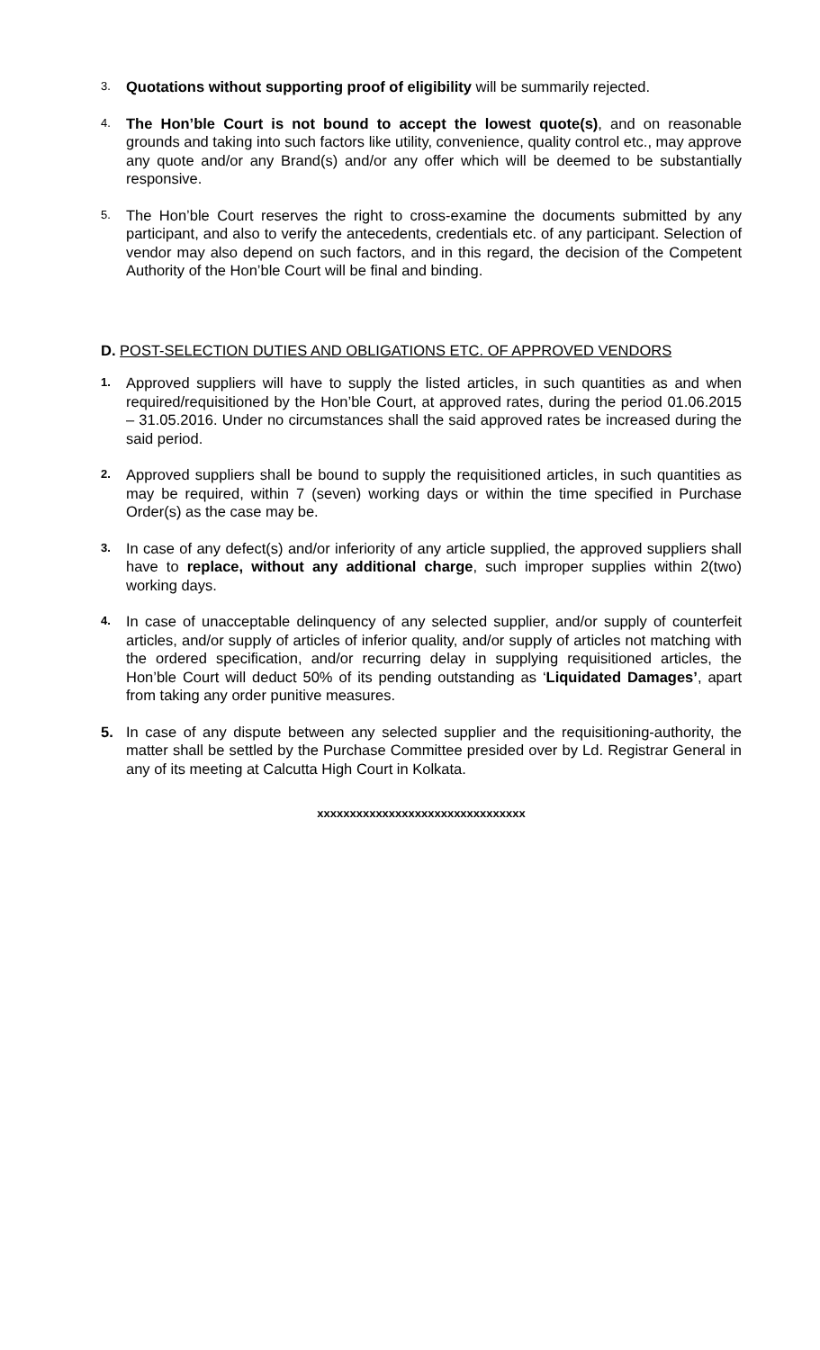3.
Quotations without supporting proof of eligibility will be summarily rejected.
4.
The Hon’ble Court is not bound to accept the lowest quote(s), and on reasonable grounds and taking into such factors like utility, convenience, quality control etc., may approve any quote and/or any Brand(s) and/or any offer which will be deemed to be substantially responsive.
5.
The Hon’ble Court reserves the right to cross-examine the documents submitted by any participant, and also to verify the antecedents, credentials etc. of any participant. Selection of vendor may also depend on such factors, and in this regard, the decision of the Competent Authority of the Hon’ble Court will be final and binding.
D. POST-SELECTION DUTIES AND OBLIGATIONS ETC. OF APPROVED VENDORS
1.
Approved suppliers will have to supply the listed articles, in such quantities as and when required/requisitioned by the Hon’ble Court, at approved rates, during the period 01.06.2015 – 31.05.2016. Under no circumstances shall the said approved rates be increased during the said period.
2.
Approved suppliers shall be bound to supply the requisitioned articles, in such quantities as may be required, within 7 (seven) working days or within the time specified in Purchase Order(s) as the case may be.
3.
In case of any defect(s) and/or inferiority of any article supplied, the approved suppliers shall have to replace, without any additional charge, such improper supplies within 2(two) working days.
4.
In case of unacceptable delinquency of any selected supplier, and/or supply of counterfeit articles, and/or supply of articles of inferior quality, and/or supply of articles not matching with the ordered specification, and/or recurring delay in supplying requisitioned articles, the Hon’ble Court will deduct 50% of its pending outstanding as ‘Liquidated Damages’, apart from taking any order punitive measures.
5. In case of any dispute between any selected supplier and the requisitioning-authority, the matter shall be settled by the Purchase Committee presided over by Ld. Registrar General in any of its meeting at Calcutta High Court in Kolkata.
xxxxxxxxxxxxxxxxxxxxxxxxxxxxxxxx